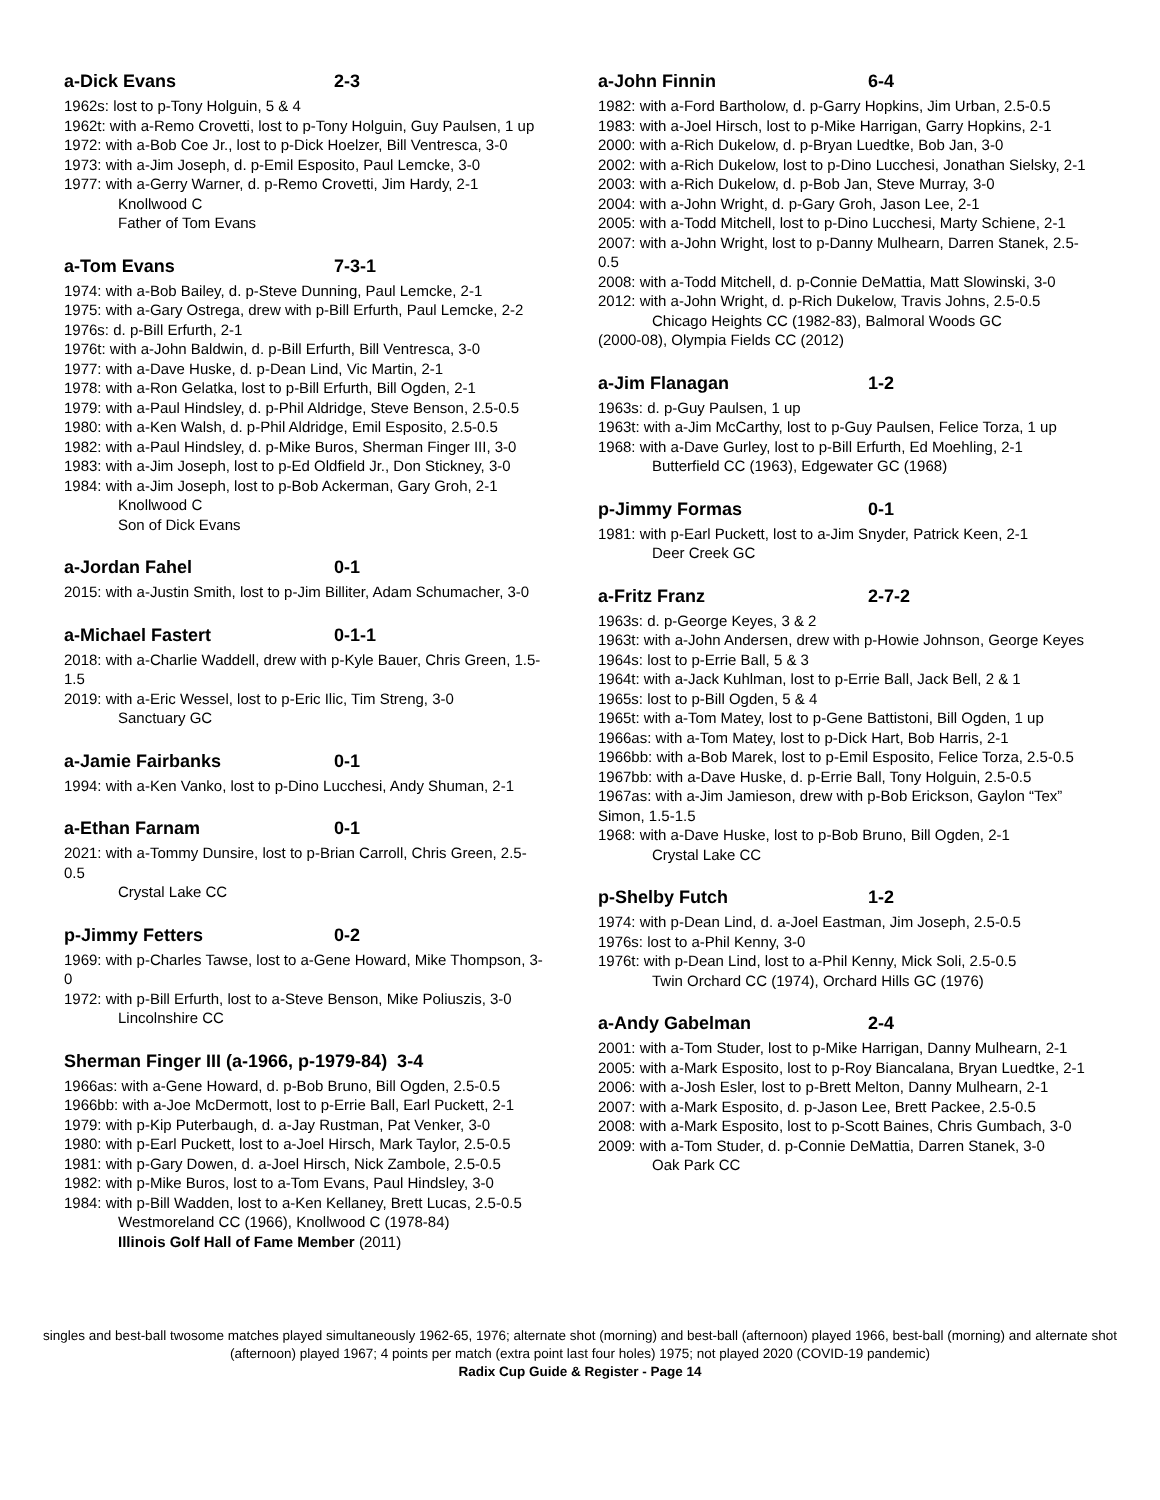a-Dick Evans 2-3
1962s: lost to p-Tony Holguin, 5 & 4
1962t: with a-Remo Crovetti, lost to p-Tony Holguin, Guy Paulsen, 1 up
1972: with a-Bob Coe Jr., lost to p-Dick Hoelzer, Bill Ventresca, 3-0
1973: with a-Jim Joseph, d. p-Emil Esposito, Paul Lemcke, 3-0
1977: with a-Gerry Warner, d. p-Remo Crovetti, Jim Hardy, 2-1
Knollwood C
Father of Tom Evans
a-Tom Evans 7-3-1
1974: with a-Bob Bailey, d. p-Steve Dunning, Paul Lemcke, 2-1
1975: with a-Gary Ostrega, drew with p-Bill Erfurth, Paul Lemcke, 2-2
1976s: d. p-Bill Erfurth, 2-1
1976t: with a-John Baldwin, d. p-Bill Erfurth, Bill Ventresca, 3-0
1977: with a-Dave Huske, d. p-Dean Lind, Vic Martin, 2-1
1978: with a-Ron Gelatka, lost to p-Bill Erfurth, Bill Ogden, 2-1
1979: with a-Paul Hindsley, d. p-Phil Aldridge, Steve Benson, 2.5-0.5
1980: with a-Ken Walsh, d. p-Phil Aldridge, Emil Esposito, 2.5-0.5
1982: with a-Paul Hindsley, d. p-Mike Buros, Sherman Finger III, 3-0
1983: with a-Jim Joseph, lost to p-Ed Oldfield Jr., Don Stickney, 3-0
1984: with a-Jim Joseph, lost to p-Bob Ackerman, Gary Groh, 2-1
Knollwood C
Son of Dick Evans
a-Jordan Fahel 0-1
2015: with a-Justin Smith, lost to p-Jim Billiter, Adam Schumacher, 3-0
a-Michael Fastert 0-1-1
2018: with a-Charlie Waddell, drew with p-Kyle Bauer, Chris Green, 1.5-1.5
2019: with a-Eric Wessel, lost to p-Eric Ilic, Tim Streng, 3-0
Sanctuary GC
a-Jamie Fairbanks 0-1
1994: with a-Ken Vanko, lost to p-Dino Lucchesi, Andy Shuman, 2-1
a-Ethan Farnam 0-1
2021: with a-Tommy Dunsire, lost to p-Brian Carroll, Chris Green, 2.5-0.5
Crystal Lake CC
p-Jimmy Fetters 0-2
1969: with p-Charles Tawse, lost to a-Gene Howard, Mike Thompson, 3-0
1972: with p-Bill Erfurth, lost to a-Steve Benson, Mike Poliuszis, 3-0
Lincolnshire CC
Sherman Finger III (a-1966, p-1979-84) 3-4
1966as: with a-Gene Howard, d. p-Bob Bruno, Bill Ogden, 2.5-0.5
1966bb: with a-Joe McDermott, lost to p-Errie Ball, Earl Puckett, 2-1
1979: with p-Kip Puterbaugh, d. a-Jay Rustman, Pat Venker, 3-0
1980: with p-Earl Puckett, lost to a-Joel Hirsch, Mark Taylor, 2.5-0.5
1981: with p-Gary Dowen, d. a-Joel Hirsch, Nick Zambole, 2.5-0.5
1982: with p-Mike Buros, lost to a-Tom Evans, Paul Hindsley, 3-0
1984: with p-Bill Wadden, lost to a-Ken Kellaney, Brett Lucas, 2.5-0.5
Westmoreland CC (1966), Knollwood C (1978-84)
Illinois Golf Hall of Fame Member (2011)
a-John Finnin 6-4
1982: with a-Ford Bartholow, d. p-Garry Hopkins, Jim Urban, 2.5-0.5
1983: with a-Joel Hirsch, lost to p-Mike Harrigan, Garry Hopkins, 2-1
2000: with a-Rich Dukelow, d. p-Bryan Luedtke, Bob Jan, 3-0
2002: with a-Rich Dukelow, lost to p-Dino Lucchesi, Jonathan Sielsky, 2-1
2003: with a-Rich Dukelow, d. p-Bob Jan, Steve Murray, 3-0
2004: with a-John Wright, d. p-Gary Groh, Jason Lee, 2-1
2005: with a-Todd Mitchell, lost to p-Dino Lucchesi, Marty Schiene, 2-1
2007: with a-John Wright, lost to p-Danny Mulhearn, Darren Stanek, 2.5-0.5
2008: with a-Todd Mitchell, d. p-Connie DeMattia, Matt Slowinski, 3-0
2012: with a-John Wright, d. p-Rich Dukelow, Travis Johns, 2.5-0.5
Chicago Heights CC (1982-83), Balmoral Woods GC
(2000-08), Olympia Fields CC (2012)
a-Jim Flanagan 1-2
1963s: d. p-Guy Paulsen, 1 up
1963t: with a-Jim McCarthy, lost to p-Guy Paulsen, Felice Torza, 1 up
1968: with a-Dave Gurley, lost to p-Bill Erfurth, Ed Moehling, 2-1
Butterfield CC (1963), Edgewater GC (1968)
p-Jimmy Formas 0-1
1981: with p-Earl Puckett, lost to a-Jim Snyder, Patrick Keen, 2-1
Deer Creek GC
a-Fritz Franz 2-7-2
1963s: d. p-George Keyes, 3 & 2
1963t: with a-John Andersen, drew with p-Howie Johnson, George Keyes
1964s: lost to p-Errie Ball, 5 & 3
1964t: with a-Jack Kuhlman, lost to p-Errie Ball, Jack Bell, 2 & 1
1965s: lost to p-Bill Ogden, 5 & 4
1965t: with a-Tom Matey, lost to p-Gene Battistoni, Bill Ogden, 1 up
1966as: with a-Tom Matey, lost to p-Dick Hart, Bob Harris, 2-1
1966bb: with a-Bob Marek, lost to p-Emil Esposito, Felice Torza, 2.5-0.5
1967bb: with a-Dave Huske, d. p-Errie Ball, Tony Holguin, 2.5-0.5
1967as: with a-Jim Jamieson, drew with p-Bob Erickson, Gaylon “Tex” Simon, 1.5-1.5
1968: with a-Dave Huske, lost to p-Bob Bruno, Bill Ogden, 2-1
Crystal Lake CC
p-Shelby Futch 1-2
1974: with p-Dean Lind, d. a-Joel Eastman, Jim Joseph, 2.5-0.5
1976s: lost to a-Phil Kenny, 3-0
1976t: with p-Dean Lind, lost to a-Phil Kenny, Mick Soli, 2.5-0.5
Twin Orchard CC (1974), Orchard Hills GC (1976)
a-Andy Gabelman 2-4
2001: with a-Tom Studer, lost to p-Mike Harrigan, Danny Mulhearn, 2-1
2005: with a-Mark Esposito, lost to p-Roy Biancalana, Bryan Luedtke, 2-1
2006: with a-Josh Esler, lost to p-Brett Melton, Danny Mulhearn, 2-1
2007: with a-Mark Esposito, d. p-Jason Lee, Brett Packee, 2.5-0.5
2008: with a-Mark Esposito, lost to p-Scott Baines, Chris Gumbach, 3-0
2009: with a-Tom Studer, d. p-Connie DeMattia, Darren Stanek, 3-0
Oak Park CC
singles and best-ball twosome matches played simultaneously 1962-65, 1976; alternate shot (morning) and best-ball (afternoon) played 1966, best-ball (morning) and alternate shot (afternoon) played 1967; 4 points per match (extra point last four holes) 1975; not played 2020 (COVID-19 pandemic)
Radix Cup Guide & Register - Page 14